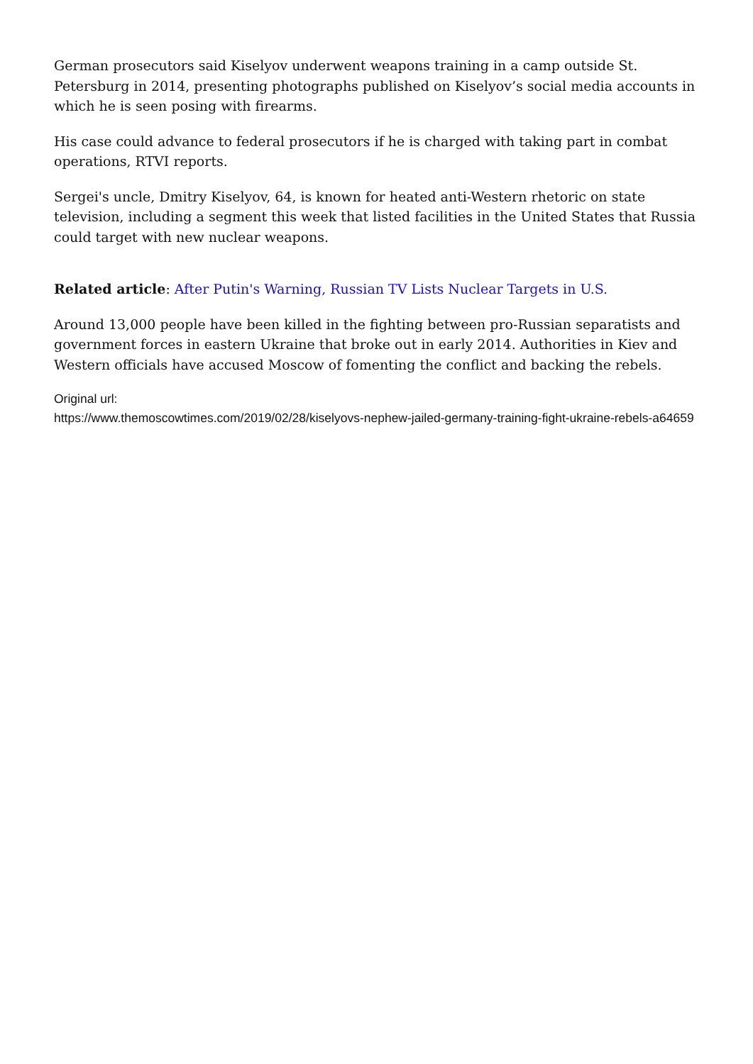German prosecutors said Kiselyov underwent weapons training in a camp outside St. Petersburg in 2014, presenting photographs published on Kiselyov’s social media accounts in which he is seen posing with firearms.
His case could advance to federal prosecutors if he is charged with taking part in combat operations, RTVI reports.
Sergei's uncle, Dmitry Kiselyov, 64, is known for heated anti-Western rhetoric on state television, including a segment this week that listed facilities in the United States that Russia could target with new nuclear weapons.
Related article: After Putin's Warning, Russian TV Lists Nuclear Targets in U.S.
Around 13,000 people have been killed in the fighting between pro-Russian separatists and government forces in eastern Ukraine that broke out in early 2014. Authorities in Kiev and Western officials have accused Moscow of fomenting the conflict and backing the rebels.
Original url:
https://www.themoscowtimes.com/2019/02/28/kiselyovs-nephew-jailed-germany-training-fight-ukraine-rebels-a64659